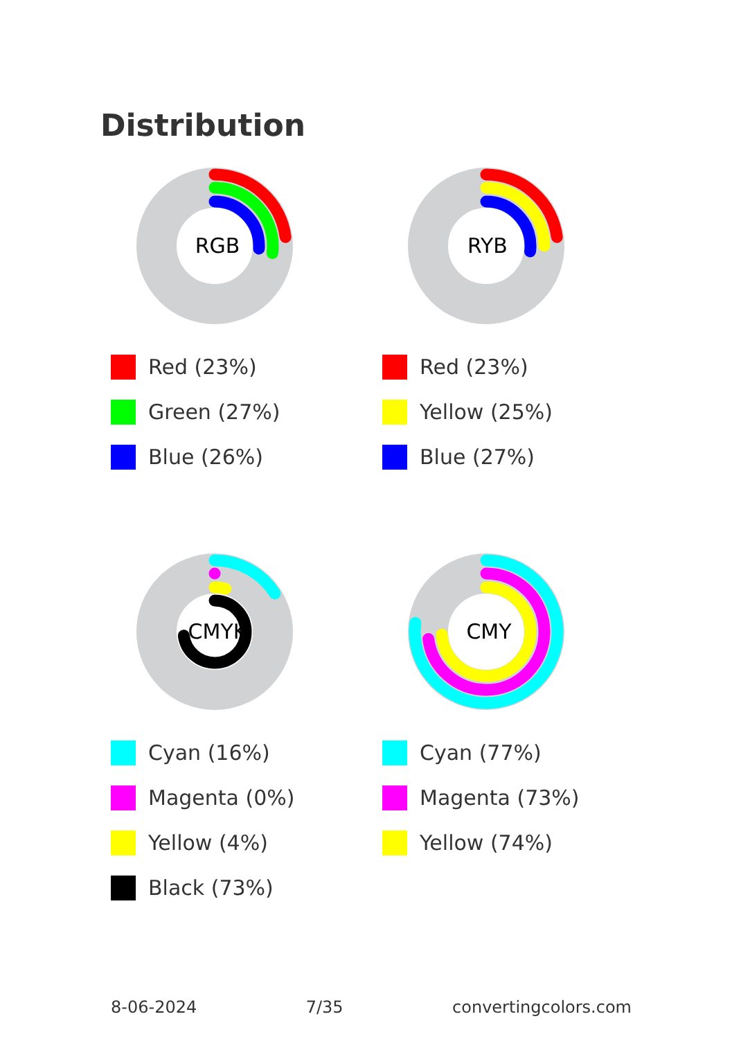Distribution
RGB
Red (23%)
Green (27%)
Blue (26%)
RYB
Red (23%)
Yellow (25%)
Blue (27%)
CMYK
Cyan (16%)
Magenta (0%)
Yellow (4%)
Black (73%)
CMY
Cyan (77%)
Magenta (73%)
Yellow (74%)
8-06-2024 7/35 convertingcolors.com